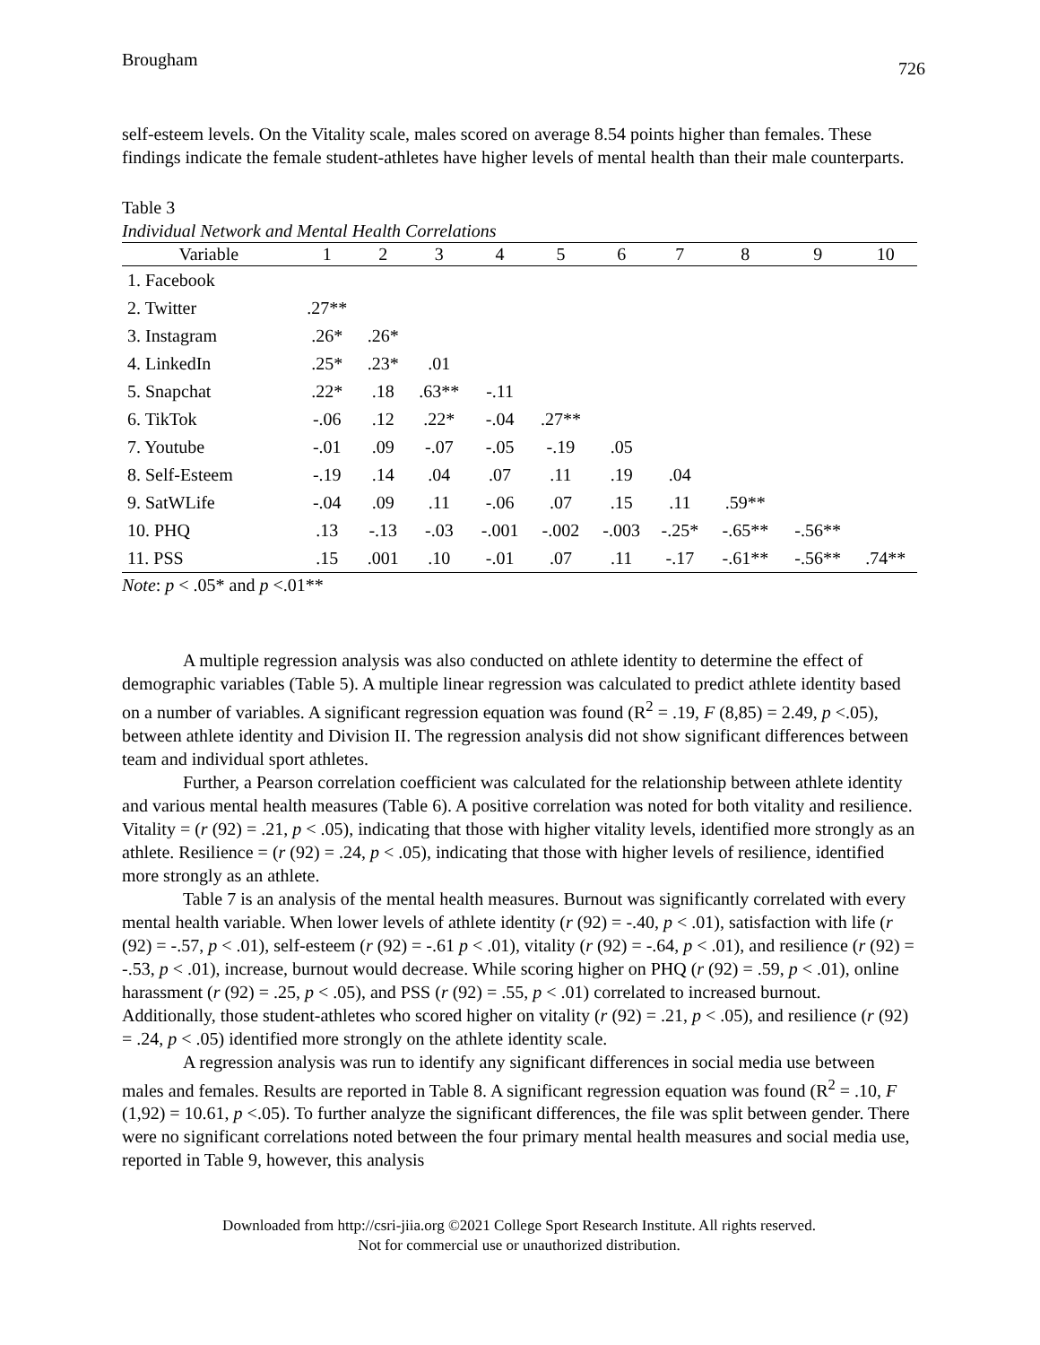Brougham 726
self-esteem levels. On the Vitality scale, males scored on average 8.54 points higher than females. These findings indicate the female student-athletes have higher levels of mental health than their male counterparts.
Table 3
Individual Network and Mental Health Correlations
| Variable | 1 | 2 | 3 | 4 | 5 | 6 | 7 | 8 | 9 | 10 |
| --- | --- | --- | --- | --- | --- | --- | --- | --- | --- | --- |
| 1. Facebook | | | | | | | | | | |
| 2. Twitter | .27** | | | | | | | | | |
| 3. Instagram | .26* | .26* | | | | | | | | |
| 4. LinkedIn | .25* | .23* | .01 | | | | | | | |
| 5. Snapchat | .22* | .18 | .63** | -.11 | | | | | | |
| 6. TikTok | -.06 | .12 | .22* | -.04 | .27** | | | | | |
| 7. Youtube | -.01 | .09 | -.07 | -.05 | -.19 | .05 | | | | |
| 8. Self-Esteem | -.19 | .14 | .04 | .07 | .11 | .19 | .04 | | | |
| 9. SatWLife | -.04 | .09 | .11 | -.06 | .07 | .15 | .11 | .59** | | |
| 10. PHQ | .13 | -.13 | -.03 | -.001 | -.002 | -.003 | -.25* | -.65** | -.56** | |
| 11. PSS | .15 | .001 | .10 | -.01 | .07 | .11 | -.17 | -.61** | -.56** | .74** |
Note: p < .05* and p <.01**
A multiple regression analysis was also conducted on athlete identity to determine the effect of demographic variables (Table 5). A multiple linear regression was calculated to predict athlete identity based on a number of variables. A significant regression equation was found (R<sup>2</sup> = .19, F (8,85) = 2.49, p <.05), between athlete identity and Division II. The regression analysis did not show significant differences between team and individual sport athletes.
Further, a Pearson correlation coefficient was calculated for the relationship between athlete identity and various mental health measures (Table 6). A positive correlation was noted for both vitality and resilience. Vitality = (r (92) = .21, p < .05), indicating that those with higher vitality levels, identified more strongly as an athlete. Resilience = (r (92) = .24, p < .05), indicating that those with higher levels of resilience, identified more strongly as an athlete.
Table 7 is an analysis of the mental health measures. Burnout was significantly correlated with every mental health variable. When lower levels of athlete identity (r (92) = -.40, p < .01), satisfaction with life (r (92) = -.57, p < .01), self-esteem (r (92) = -.61 p < .01), vitality (r (92) = -.64, p < .01), and resilience (r (92) = -.53, p < .01), increase, burnout would decrease. While scoring higher on PHQ (r (92) = .59, p < .01), online harassment (r (92) = .25, p < .05), and PSS (r (92) = .55, p < .01) correlated to increased burnout. Additionally, those student-athletes who scored higher on vitality (r (92) = .21, p < .05), and resilience (r (92) = .24, p < .05) identified more strongly on the athlete identity scale.
A regression analysis was run to identify any significant differences in social media use between males and females. Results are reported in Table 8. A significant regression equation was found (R<sup>2</sup> = .10, F (1,92) = 10.61, p <.05). To further analyze the significant differences, the file was split between gender. There were no significant correlations noted between the four primary mental health measures and social media use, reported in Table 9, however, this analysis
Downloaded from http://csri-jiia.org ©2021 College Sport Research Institute. All rights reserved.
Not for commercial use or unauthorized distribution.